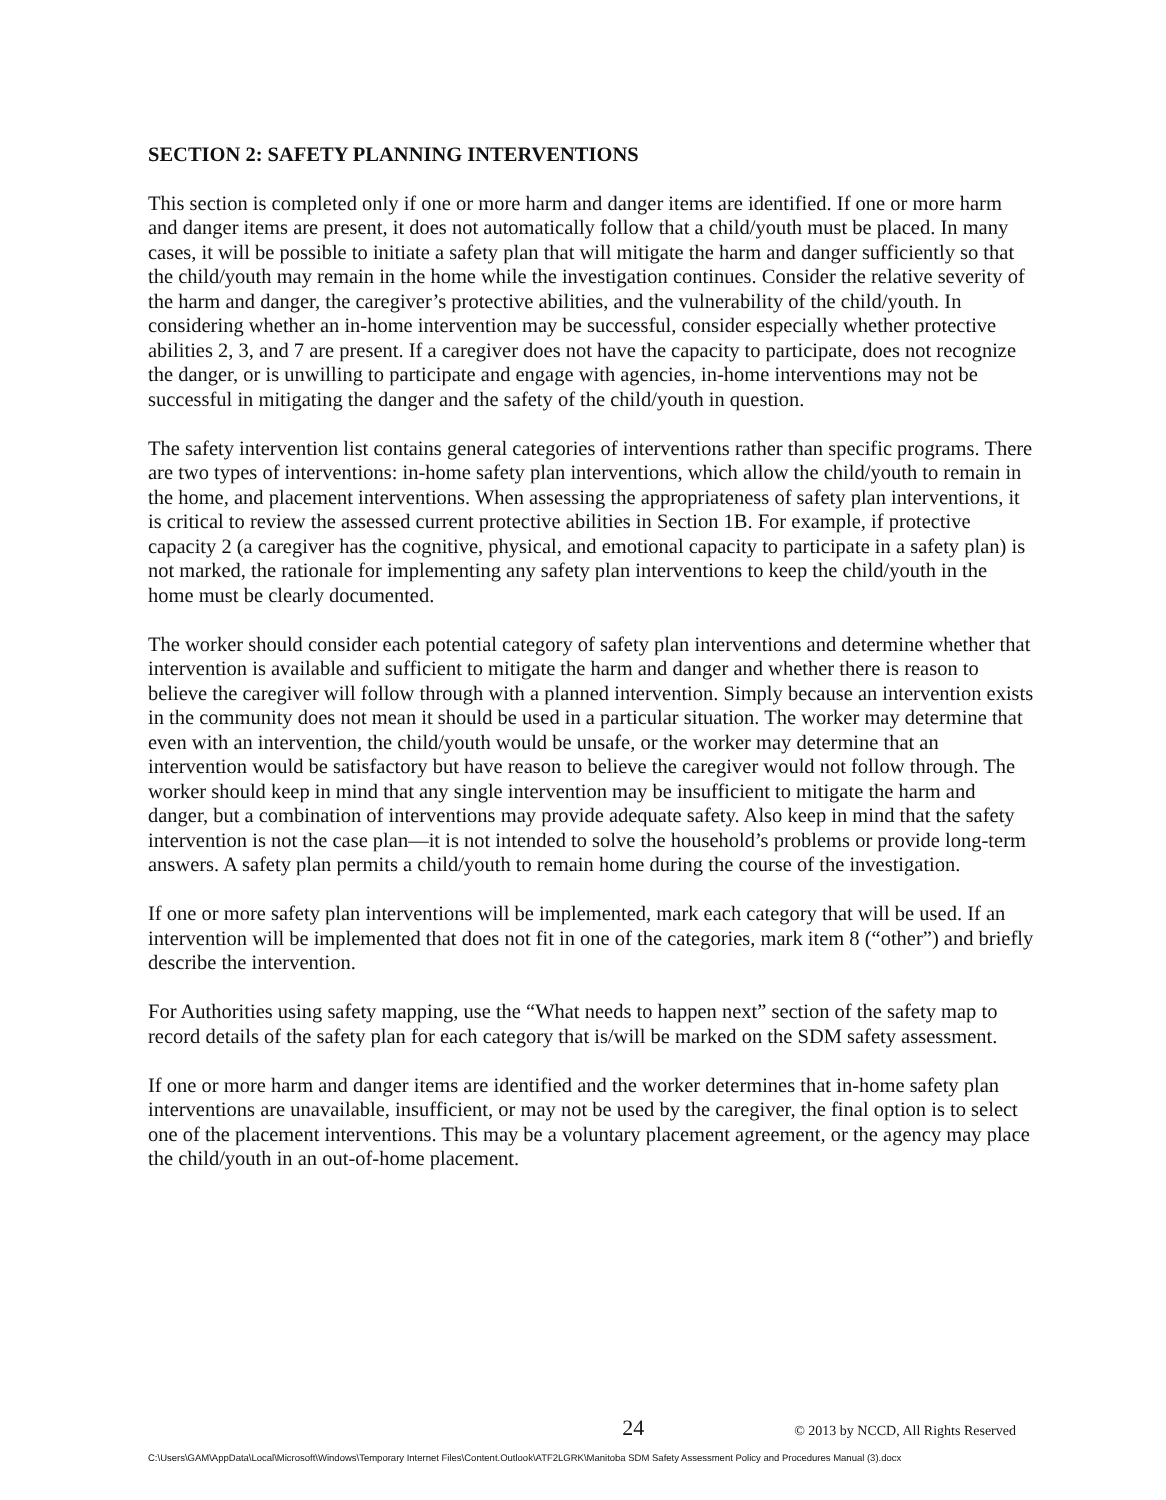SECTION 2: SAFETY PLANNING INTERVENTIONS
This section is completed only if one or more harm and danger items are identified. If one or more harm and danger items are present, it does not automatically follow that a child/youth must be placed. In many cases, it will be possible to initiate a safety plan that will mitigate the harm and danger sufficiently so that the child/youth may remain in the home while the investigation continues. Consider the relative severity of the harm and danger, the caregiver’s protective abilities, and the vulnerability of the child/youth. In considering whether an in-home intervention may be successful, consider especially whether protective abilities 2, 3, and 7 are present. If a caregiver does not have the capacity to participate, does not recognize the danger, or is unwilling to participate and engage with agencies, in-home interventions may not be successful in mitigating the danger and the safety of the child/youth in question.
The safety intervention list contains general categories of interventions rather than specific programs. There are two types of interventions: in-home safety plan interventions, which allow the child/youth to remain in the home, and placement interventions. When assessing the appropriateness of safety plan interventions, it is critical to review the assessed current protective abilities in Section 1B. For example, if protective capacity 2 (a caregiver has the cognitive, physical, and emotional capacity to participate in a safety plan) is not marked, the rationale for implementing any safety plan interventions to keep the child/youth in the home must be clearly documented.
The worker should consider each potential category of safety plan interventions and determine whether that intervention is available and sufficient to mitigate the harm and danger and whether there is reason to believe the caregiver will follow through with a planned intervention. Simply because an intervention exists in the community does not mean it should be used in a particular situation. The worker may determine that even with an intervention, the child/youth would be unsafe, or the worker may determine that an intervention would be satisfactory but have reason to believe the caregiver would not follow through. The worker should keep in mind that any single intervention may be insufficient to mitigate the harm and danger, but a combination of interventions may provide adequate safety. Also keep in mind that the safety intervention is not the case plan—it is not intended to solve the household’s problems or provide long-term answers. A safety plan permits a child/youth to remain home during the course of the investigation.
If one or more safety plan interventions will be implemented, mark each category that will be used. If an intervention will be implemented that does not fit in one of the categories, mark item 8 (“other”) and briefly describe the intervention.
For Authorities using safety mapping, use the “What needs to happen next” section of the safety map to record details of the safety plan for each category that is/will be marked on the SDM safety assessment.
If one or more harm and danger items are identified and the worker determines that in-home safety plan interventions are unavailable, insufficient, or may not be used by the caregiver, the final option is to select one of the placement interventions. This may be a voluntary placement agreement, or the agency may place the child/youth in an out-of-home placement.
24 © 2013 by NCCD, All Rights Reserved
C:\Users\GAM\AppData\Local\Microsoft\Windows\Temporary Internet Files\Content.Outlook\ATF2LGRK\Manitoba SDM Safety Assessment Policy and Procedures Manual (3).docx